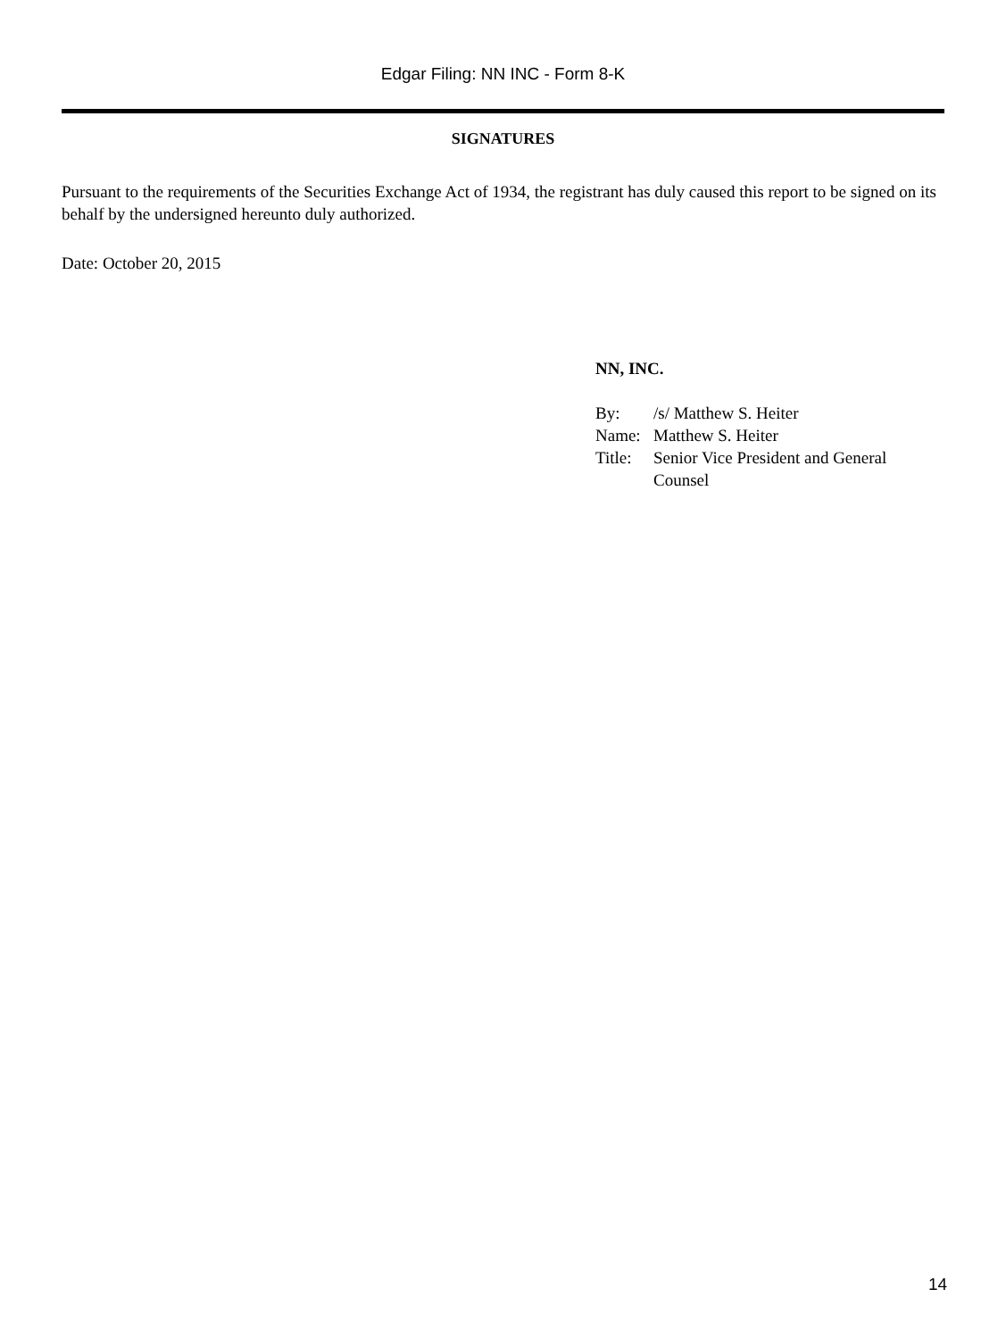Edgar Filing: NN INC - Form 8-K
SIGNATURES
Pursuant to the requirements of the Securities Exchange Act of 1934, the registrant has duly caused this report to be signed on its behalf by the undersigned hereunto duly authorized.
Date: October 20, 2015
NN, INC.
| By: | /s/ Matthew S. Heiter |
| Name: | Matthew S. Heiter |
| Title: | Senior Vice President and General Counsel |
14